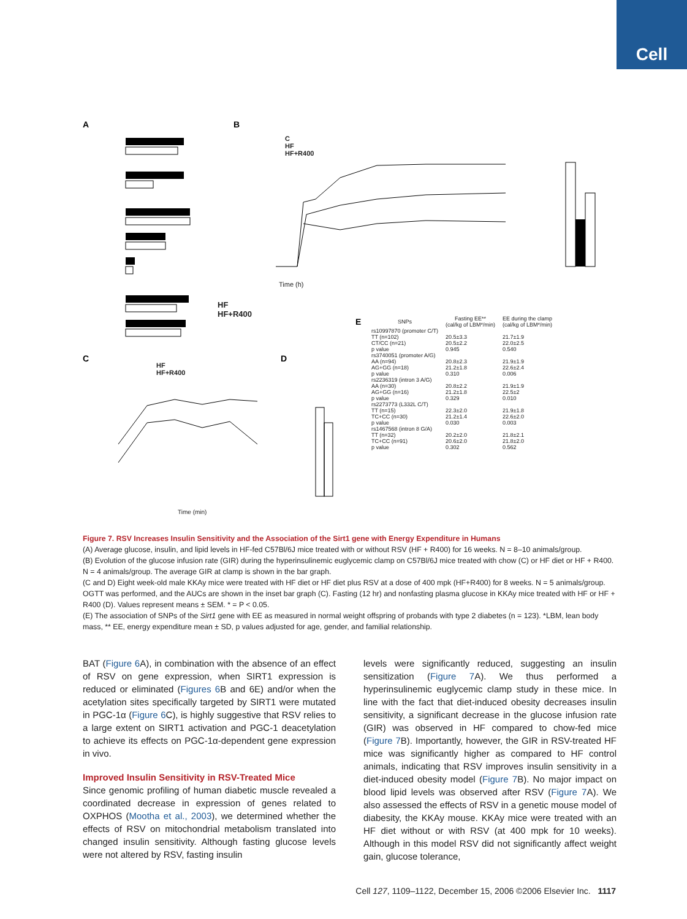Cell
A
B
C
D
E
HF
HF+R400
C
HF
HF+R400
Time (h)
HF
HF+R400
Time (min)
| SNPs | Fasting EE** (cal/kg of LBM*/min) | EE during the clamp (cal/kg of LBM*/min) |
| --- | --- | --- |
| rs10997870 (promoter C/T) | | |
| TT (n=102) | 20.5±3.3 | 21.7±1.9 |
| CT/CC (n=21) | 20.5±2.2 | 22.0±2.5 |
| p value | 0.945 | 0.540 |
| rs3740051 (promoter A/G) | | |
| AA (n=94) | 20.8±2.3 | 21.9±1.9 |
| AG+GG (n=18) | 21.2±1.8 | 22.6±2.4 |
| p value | 0.310 | 0.006 |
| rs2236319 (intron 3 A/G) | | |
| AA (n=30) | 20.8±2.2 | 21.9±1.9 |
| AG+GG (n=16) | 21.2±1.8 | 22.5±2 |
| p value | 0.329 | 0.010 |
| rs2273773 (L332L C/T) | | |
| TT (n=15) | 22.3±2.0 | 21.9±1.8 |
| TC+CC (n=30) | 21.2±1.4 | 22.6±2.0 |
| p value | 0.030 | 0.003 |
| rs1467568 (intron 8 G/A) | | |
| TT (n=32) | 20.2±2.0 | 21.8±2.1 |
| TC+CC (n=91) | 20.6±2.0 | 21.8±2.0 |
| p value | 0.302 | 0.562 |
Figure 7. RSV Increases Insulin Sensitivity and the Association of the Sirt1 gene with Energy Expenditure in Humans
(A) Average glucose, insulin, and lipid levels in HF-fed C57Bl/6J mice treated with or without RSV (HF + R400) for 16 weeks. N = 8–10 animals/group.
(B) Evolution of the glucose infusion rate (GIR) during the hyperinsulinemic euglycemic clamp on C57Bl/6J mice treated with chow (C) or HF diet or HF + R400. N = 4 animals/group. The average GIR at clamp is shown in the bar graph.
(C and D) Eight week-old male KKAy mice were treated with HF diet or HF diet plus RSV at a dose of 400 mpk (HF+R400) for 8 weeks. N = 5 animals/group. OGTT was performed, and the AUCs are shown in the inset bar graph (C). Fasting (12 hr) and nonfasting plasma glucose in KKAy mice treated with HF or HF + R400 (D). Values represent means ± SEM. * = P < 0.05.
(E) The association of SNPs of the Sirt1 gene with EE as measured in normal weight offspring of probands with type 2 diabetes (n = 123). *LBM, lean body mass, ** EE, energy expenditure mean ± SD, p values adjusted for age, gender, and familial relationship.
BAT (Figure 6 A), in combination with the absence of an effect of RSV on gene expression, when SIRT1 expression is reduced or eliminated (Figures 6 B and 6E) and/or when the acetylation sites specifically targeted by SIRT1 were mutated in PGC-1α (Figure 6 C), is highly suggestive that RSV relies to a large extent on SIRT1 activation and PGC-1 deacetylation to achieve its effects on PGC-1α-dependent gene expression in vivo.
Improved Insulin Sensitivity in RSV-Treated Mice
Since genomic profiling of human diabetic muscle revealed a coordinated decrease in expression of genes related to OXPHOS (Mootha et al., 2003), we determined whether the effects of RSV on mitochondrial metabolism translated into changed insulin sensitivity. Although fasting glucose levels were not altered by RSV, fasting insulin
levels were significantly reduced, suggesting an insulin sensitization (Figure 7 A). We thus performed a hyperinsulinemic euglycemic clamp study in these mice. In line with the fact that diet-induced obesity decreases insulin sensitivity, a significant decrease in the glucose infusion rate (GIR) was observed in HF compared to chow-fed mice (Figure 7 B). Importantly, however, the GIR in RSV-treated HF mice was significantly higher as compared to HF control animals, indicating that RSV improves insulin sensitivity in a diet-induced obesity model (Figure 7 B). No major impact on blood lipid levels was observed after RSV (Figure 7 A). We also assessed the effects of RSV in a genetic mouse model of diabesity, the KKAy mouse. KKAy mice were treated with an HF diet without or with RSV (at 400 mpk for 10 weeks). Although in this model RSV did not significantly affect weight gain, glucose tolerance,
Cell 127, 1109–1122, December 15, 2006 ©2006 Elsevier Inc. 1117